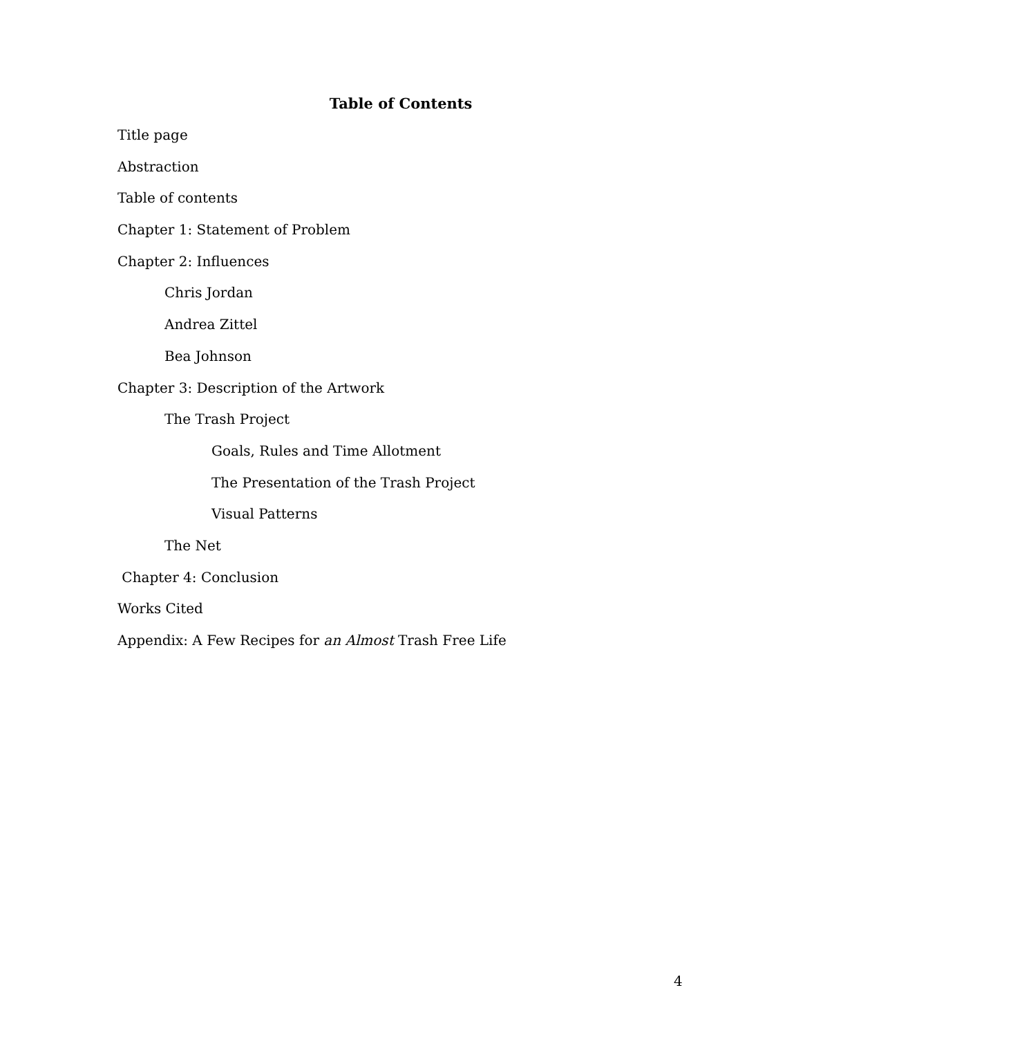Table of Contents
Title page
Abstraction
Table of contents
Chapter 1: Statement of Problem
Chapter 2: Influences
Chris Jordan
Andrea Zittel
Bea Johnson
Chapter 3: Description of the Artwork
The Trash Project
Goals, Rules and Time Allotment
The Presentation of the Trash Project
Visual Patterns
The Net
Chapter 4: Conclusion
Works Cited
Appendix: A Few Recipes for an Almost Trash Free Life
4